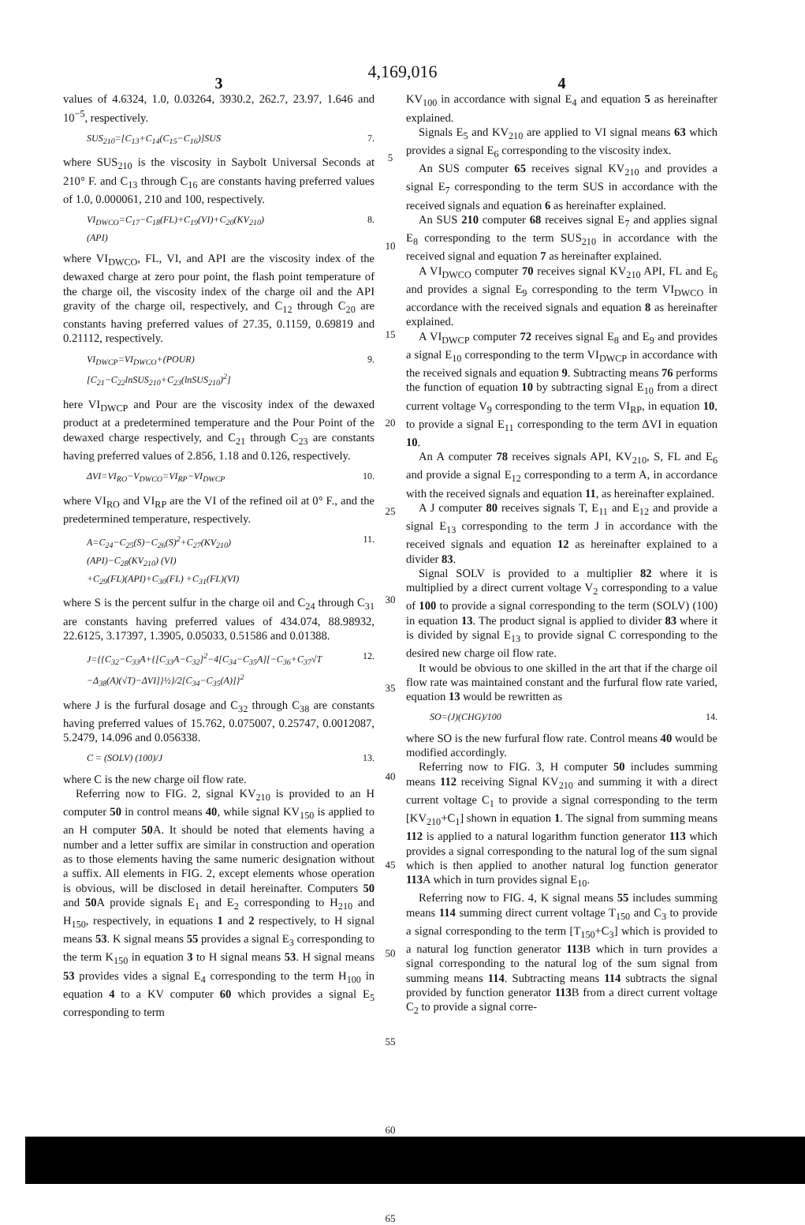4,169,016
3
values of 4.6324, 1.0, 0.03264, 3930.2, 262.7, 23.97, 1.646 and 10<sup>−5</sup>, respectively.
SUS<sub>210</sub>=[C<sub>13</sub>+C<sub>14</sub>(C<sub>15</sub>−C<sub>16</sub>)]SUS 7.
where SUS<sub>210</sub> is the viscosity in Saybolt Universal Seconds at 210° F. and C<sub>13</sub> through C<sub>16</sub> are constants having preferred values of 1.0, 0.000061, 210 and 100, respectively.
VI<sub>DWCO</sub>=C<sub>17</sub>−C<sub>18</sub>(FL)+C<sub>19</sub>(VI)+C<sub>20</sub>(KV<sub>210</sub>)
(API) 8.
where VI<sub>DWCO</sub>, FL, VI, and API are the viscosity index of the dewaxed charge at zero pour point, the flash point temperature of the charge oil, the viscosity index of the charge oil and the API gravity of the charge oil, respectively, and C<sub>12</sub> through C<sub>20</sub> are constants having preferred values of 27.35, 0.1159, 0.69819 and 0.21112, respectively.
VI<sub>DWCP</sub>=VI<sub>DWCO</sub>+(POUR)
[C<sub>21</sub>−C<sub>22</sub>lnSUS<sub>210</sub>+C<sub>23</sub>(lnSUS<sub>210</sub>)<sup>2</sup>] 9.
here VI<sub>DWCP</sub> and Pour are the viscosity index of the dewaxed product at a predetermined temperature and the Pour Point of the dewaxed charge respectively, and C<sub>21</sub> through C<sub>23</sub> are constants having preferred values of 2.856, 1.18 and 0.126, respectively.
ΔVI=VI<sub>RO</sub>−V<sub>DWCO</sub>=VI<sub>RP</sub>−VI<sub>DWCP</sub> 10.
where VI<sub>RO</sub> and VI<sub>RP</sub> are the VI of the refined oil at 0° F., and the predetermined temperature, respectively.
A=C<sub>24</sub>−C<sub>25</sub>(S)−C<sub>26</sub>(S)<sup>2</sup>+C<sub>27</sub>(KV<sub>210</sub>)
(API)−C<sub>28</sub>(KV<sub>210</sub>) (VI)
+C<sub>29</sub>(FL)(API)+C<sub>30</sub>(FL) +C<sub>31</sub>(FL)(VI) 11.
where S is the percent sulfur in the charge oil and C<sub>24</sub> through C<sub>31</sub> are constants having preferred values of 434.074, 88.98932, 22.6125, 3.17397, 1.3905, 0.05033, 0.51586 and 0.01388.
J={{C<sub>32</sub>−C<sub>33</sub>A+{[C<sub>33</sub>A−C<sub>32</sub>]<sup>2</sup>−4[C<sub>34</sub>−C<sub>35</sub>A][−C<sub>36</sub>+C<sub>37</sub>√T
−Δ<sub>38</sub>(A)(√T)−ΔVI]}½}/2[C<sub>34</sub>−C<sub>35</sub>(A)]}<sup>2</sup> 12.
where J is the furfural dosage and C<sub>32</sub> through C<sub>38</sub> are constants having preferred values of 15.762, 0.075007, 0.25747, 0.0012087, 5.2479, 14.096 and 0.056338.
C = (SOLV) (100)/J 13.
where C is the new charge oil flow rate.
Referring now to FIG. 2, signal KV<sub>210</sub> is provided to an H computer 50 in control means 40, while signal KV<sub>150</sub> is applied to an H computer 50 A. It should be noted that elements having a number and a letter suffix are similar in construction and operation as to those elements having the same numeric designation without a suffix. All elements in FIG. 2, except elements whose operation is obvious, will be disclosed in detail hereinafter. Computers 50 and 50 A provide signals E<sub>1</sub> and E<sub>2</sub> corresponding to H<sub>210</sub> and H<sub>150</sub>, respectively, in equations 1 and 2 respectively, to H signal means 53. K signal means 55 provides a signal E<sub>3</sub> corresponding to the term K<sub>150</sub> in equation 3 to H signal means 53. H signal means 53 provides vides a signal E<sub>4</sub> corresponding to the term H<sub>100</sub> in equation 4 to a KV computer 60 which provides a signal E<sub>5</sub> corresponding to term
5
10
15
20
25
30
35
40
45
50
55
60
65
4
KV<sub>100</sub> in accordance with signal E<sub>4</sub> and equation 5 as hereinafter explained.
Signals E<sub>5</sub> and KV<sub>210</sub> are applied to VI signal means 63 which provides a signal E<sub>6</sub> corresponding to the viscosity index.
An SUS computer 65 receives signal KV<sub>210</sub> and provides a signal E<sub>7</sub> corresponding to the term SUS in accordance with the received signals and equation 6 as hereinafter explained.
An SUS 210 computer 68 receives signal E<sub>7</sub> and applies signal E<sub>8</sub> corresponding to the term SUS<sub>210</sub> in accordance with the received signal and equation 7 as hereinafter explained.
A VI<sub>DWCO</sub> computer 70 receives signal KV<sub>210</sub> API, FL and E<sub>6</sub> and provides a signal E<sub>9</sub> corresponding to the term VI<sub>DWCO</sub> in accordance with the received signals and equation 8 as hereinafter explained.
A VI<sub>DWCP</sub> computer 72 receives signal E<sub>8</sub> and E<sub>9</sub> and provides a signal E<sub>10</sub> corresponding to the term VI<sub>DWCP</sub> in accordance with the received signals and equation 9. Subtracting means 76 performs the function of equation 10 by subtracting signal E<sub>10</sub> from a direct current voltage V<sub>9</sub> corresponding to the term VI<sub>RP</sub>, in equation 10, to provide a signal E<sub>11</sub> corresponding to the term ΔVI in equation 10.
An A computer 78 receives signals API, KV<sub>210</sub>, S, FL and E<sub>6</sub> and provide a signal E<sub>12</sub> corresponding to a term A, in accordance with the received signals and equation 11, as hereinafter explained.
A J computer 80 receives signals T, E<sub>11</sub> and E<sub>12</sub> and provide a signal E<sub>13</sub> corresponding to the term J in accordance with the received signals and equation 12 as hereinafter explained to a divider 83.
Signal SOLV is provided to a multiplier 82 where it is multiplied by a direct current voltage V<sub>2</sub> corresponding to a value of 100 to provide a signal corresponding to the term (SOLV) (100) in equation 13. The product signal is applied to divider 83 where it is divided by signal E<sub>13</sub> to provide signal C corresponding to the desired new charge oil flow rate.
It would be obvious to one skilled in the art that if the charge oil flow rate was maintained constant and the furfural flow rate varied, equation 13 would be rewritten as
SO=(J)(CHG)/100 14.
where SO is the new furfural flow rate. Control means 40 would be modified accordingly.
Referring now to FIG. 3, H computer 50 includes summing means 112 receiving Signal KV<sub>210</sub> and summing it with a direct current voltage C<sub>1</sub> to provide a signal corresponding to the term [KV<sub>210</sub>+C<sub>1</sub>] shown in equation 1. The signal from summing means 112 is applied to a natural logarithm function generator 113 which provides a signal corresponding to the natural log of the sum signal which is then applied to another natural log function generator 113 A which in turn provides signal E<sub>10</sub>.
Referring now to FIG. 4, K signal means 55 includes summing means 114 summing direct current voltage T<sub>150</sub> and C<sub>3</sub> to provide a signal corresponding to the term [T<sub>150</sub>+C<sub>3</sub>] which is provided to a natural log function generator 113 B which in turn provides a signal corresponding to the natural log of the sum signal from summing means 114. Subtracting means 114 subtracts the signal provided by function generator 113 B from a direct current voltage C<sub>2</sub> to provide a signal corre-